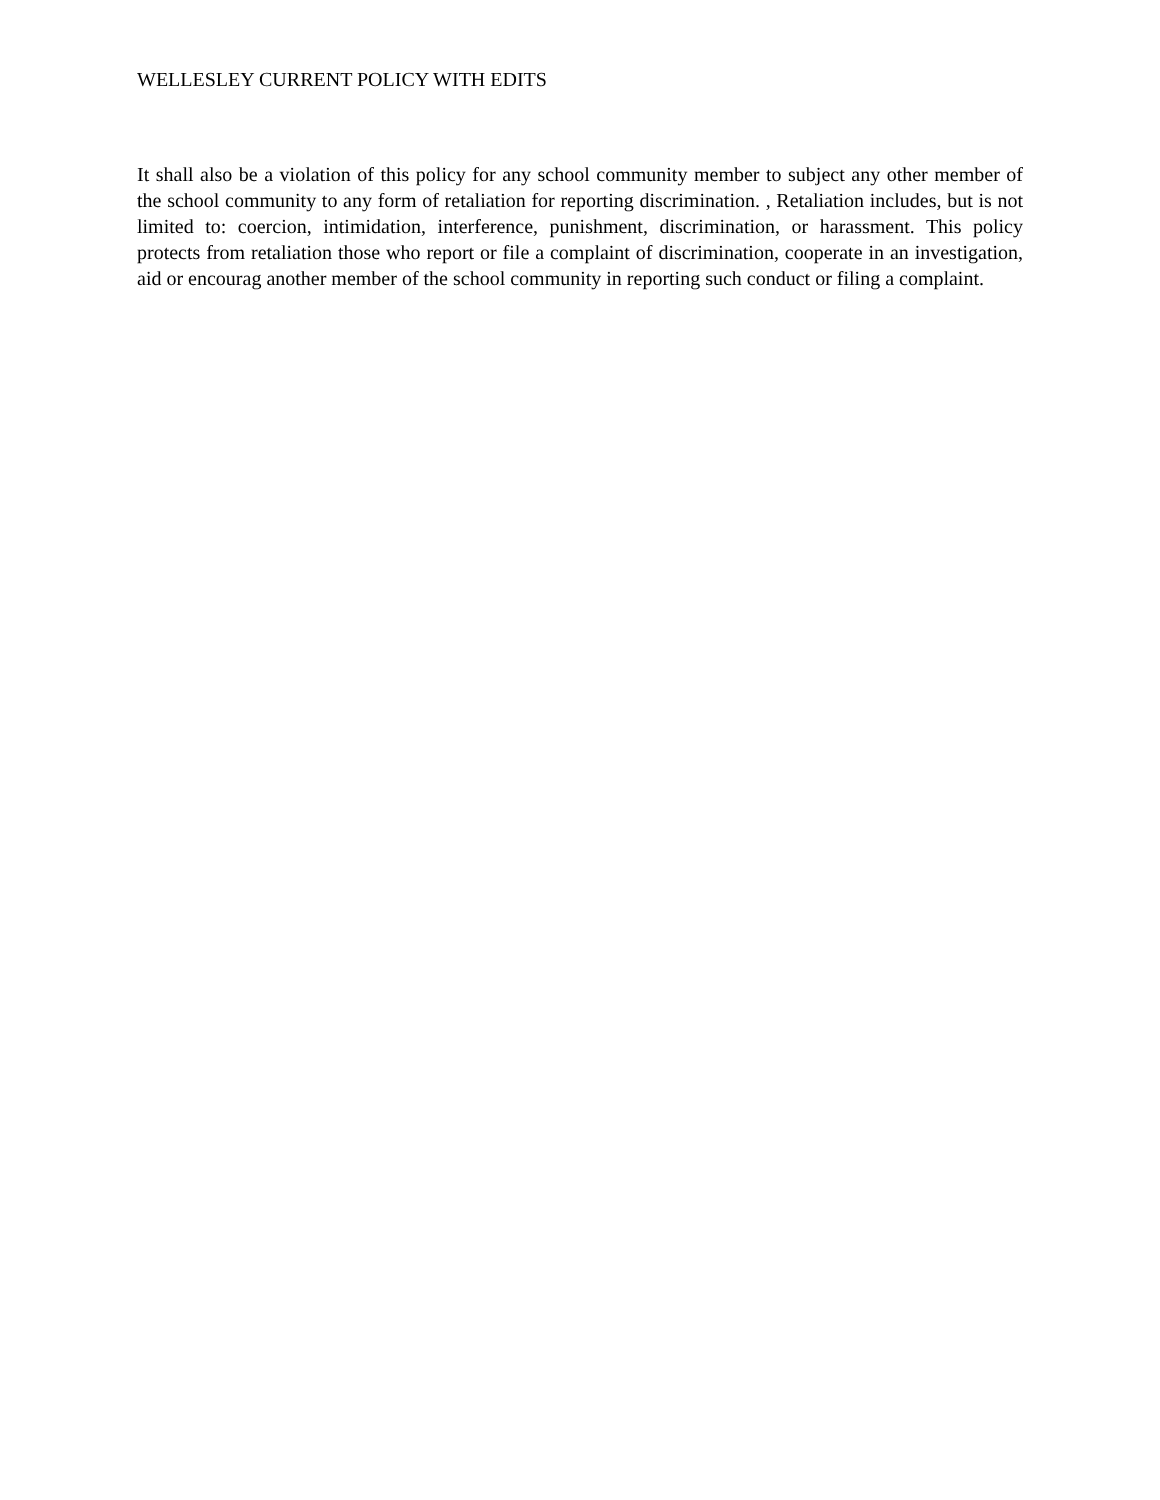WELLESLEY CURRENT POLICY WITH EDITS
It shall also be a violation of this policy for any school community member to subject any other member of the school community to any form of retaliation for reporting discrimination. , Retaliation includes, but is not limited to: coercion, intimidation, interference, punishment, discrimination, or harassment. This policy protects from retaliation those who report or file a complaint of discrimination, cooperate in an investigation, aid or encourag another member of the school community in reporting such conduct or filing a complaint.